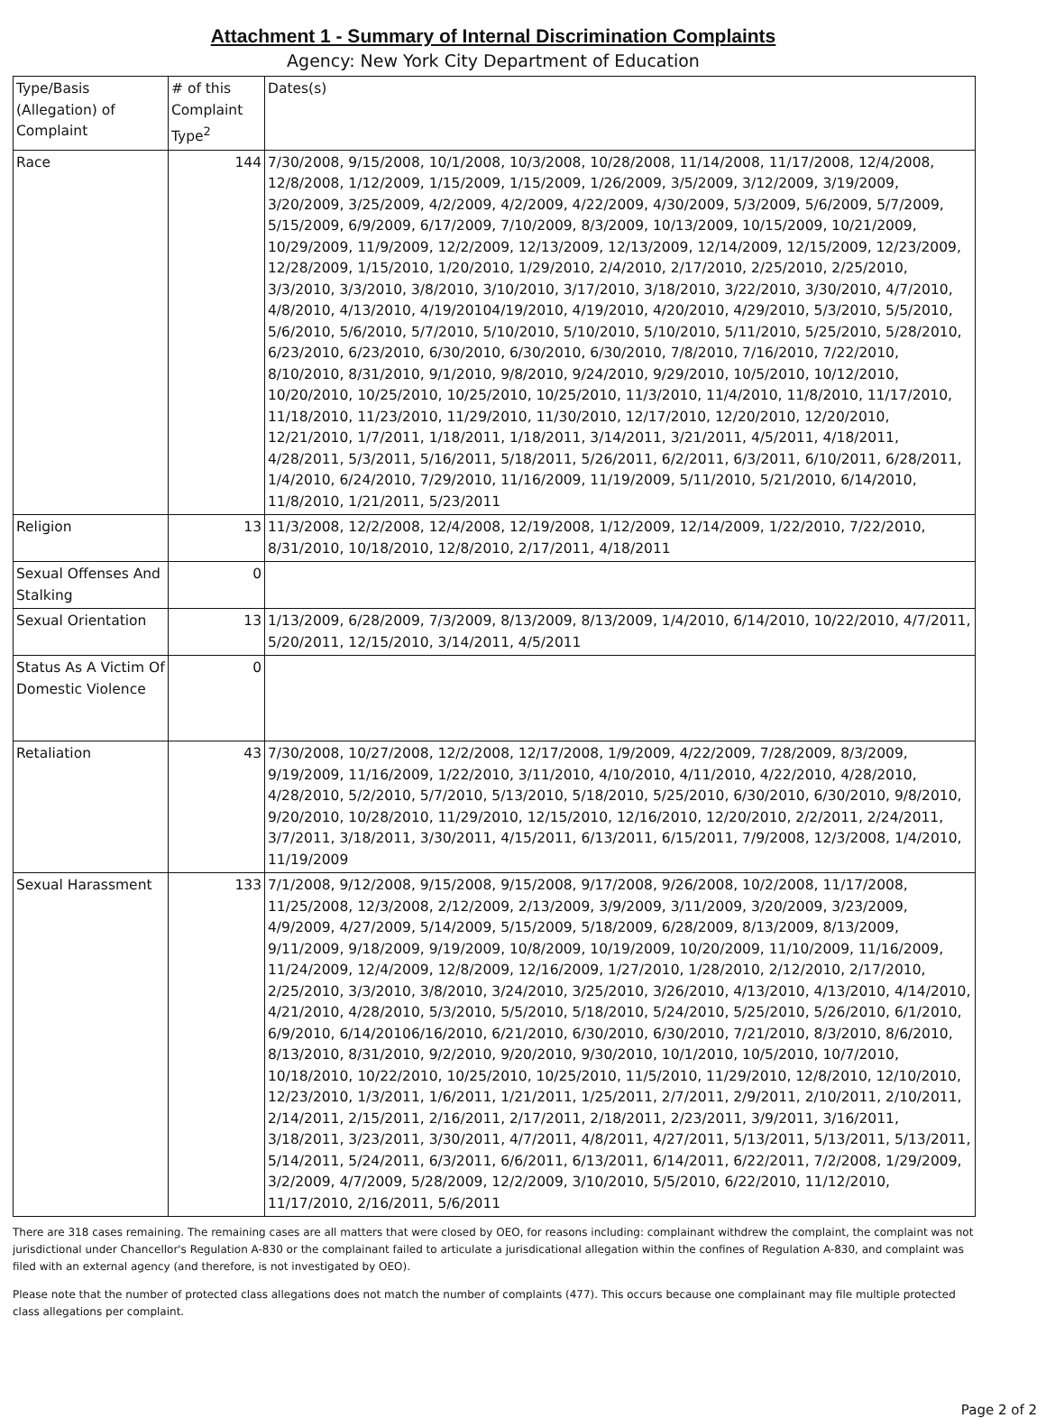Attachment 1 - Summary of Internal Discrimination Complaints
Agency: New York City Department of Education
| Type/Basis (Allegation) of Complaint | # of this Complaint Type<sup>2</sup> | Dates(s) |
| --- | --- | --- |
| Race | 144 | 7/30/2008, 9/15/2008, 10/1/2008, 10/3/2008, 10/28/2008, 11/14/2008, 11/17/2008, 12/4/2008, 12/8/2008, 1/12/2009, 1/15/2009, 1/15/2009, 1/26/2009, 3/5/2009, 3/12/2009, 3/19/2009, 3/20/2009, 3/25/2009, 4/2/2009, 4/2/2009, 4/22/2009, 4/30/2009, 5/3/2009, 5/6/2009, 5/7/2009, 5/15/2009, 6/9/2009, 6/17/2009, 7/10/2009, 8/3/2009, 10/13/2009, 10/15/2009, 10/21/2009, 10/29/2009, 11/9/2009, 12/2/2009, 12/13/2009, 12/13/2009, 12/14/2009, 12/15/2009, 12/23/2009, 12/28/2009, 1/15/2010, 1/20/2010, 1/29/2010, 2/4/2010, 2/17/2010, 2/25/2010, 2/25/2010, 3/3/2010, 3/3/2010, 3/8/2010, 3/10/2010, 3/17/2010, 3/18/2010, 3/22/2010, 3/30/2010, 4/7/2010, 4/8/2010, 4/13/2010, 4/19/20104/19/2010, 4/19/2010, 4/20/2010, 4/29/2010, 5/3/2010, 5/5/2010, 5/6/2010, 5/6/2010, 5/7/2010, 5/10/2010, 5/10/2010, 5/10/2010, 5/11/2010, 5/25/2010, 5/28/2010, 6/23/2010, 6/23/2010, 6/30/2010, 6/30/2010, 6/30/2010, 7/8/2010, 7/16/2010, 7/22/2010, 8/10/2010, 8/31/2010, 9/1/2010, 9/8/2010, 9/24/2010, 9/29/2010, 10/5/2010, 10/12/2010, 10/20/2010, 10/25/2010, 10/25/2010, 10/25/2010, 11/3/2010, 11/4/2010, 11/8/2010, 11/17/2010, 11/18/2010, 11/23/2010, 11/29/2010, 11/30/2010, 12/17/2010, 12/20/2010, 12/20/2010, 12/21/2010, 1/7/2011, 1/18/2011, 1/18/2011, 3/14/2011, 3/21/2011, 4/5/2011, 4/18/2011, 4/28/2011, 5/3/2011, 5/16/2011, 5/18/2011, 5/26/2011, 6/2/2011, 6/3/2011, 6/10/2011, 6/28/2011, 1/4/2010, 6/24/2010, 7/29/2010, 11/16/2009, 11/19/2009, 5/11/2010, 5/21/2010, 6/14/2010, 11/8/2010, 1/21/2011, 5/23/2011 |
| Religion | 13 | 11/3/2008, 12/2/2008, 12/4/2008, 12/19/2008, 1/12/2009, 12/14/2009, 1/22/2010, 7/22/2010, 8/31/2010, 10/18/2010, 12/8/2010, 2/17/2011, 4/18/2011 |
| Sexual Offenses And Stalking | 0 | |
| Sexual Orientation | 13 | 1/13/2009, 6/28/2009, 7/3/2009, 8/13/2009, 8/13/2009, 1/4/2010, 6/14/2010, 10/22/2010, 4/7/2011, 5/20/2011, 12/15/2010, 3/14/2011, 4/5/2011 |
| Status As A Victim Of Domestic Violence | 0 | |
| Retaliation | 43 | 7/30/2008, 10/27/2008, 12/2/2008, 12/17/2008, 1/9/2009, 4/22/2009, 7/28/2009, 8/3/2009, 9/19/2009, 11/16/2009, 1/22/2010, 3/11/2010, 4/10/2010, 4/11/2010, 4/22/2010, 4/28/2010, 4/28/2010, 5/2/2010, 5/7/2010, 5/13/2010, 5/18/2010, 5/25/2010, 6/30/2010, 6/30/2010, 9/8/2010, 9/20/2010, 10/28/2010, 11/29/2010, 12/15/2010, 12/16/2010, 12/20/2010, 2/2/2011, 2/24/2011, 3/7/2011, 3/18/2011, 3/30/2011, 4/15/2011, 6/13/2011, 6/15/2011, 7/9/2008, 12/3/2008, 1/4/2010, 11/19/2009 |
| Sexual Harassment | 133 | 7/1/2008, 9/12/2008, 9/15/2008, 9/15/2008, 9/17/2008, 9/26/2008, 10/2/2008, 11/17/2008, 11/25/2008, 12/3/2008, 2/12/2009, 2/13/2009, 3/9/2009, 3/11/2009, 3/20/2009, 3/23/2009, 4/9/2009, 4/27/2009, 5/14/2009, 5/15/2009, 5/18/2009, 6/28/2009, 8/13/2009, 8/13/2009, 9/11/2009, 9/18/2009, 9/19/2009, 10/8/2009, 10/19/2009, 10/20/2009, 11/10/2009, 11/16/2009, 11/24/2009, 12/4/2009, 12/8/2009, 12/16/2009, 1/27/2010, 1/28/2010, 2/12/2010, 2/17/2010, 2/25/2010, 3/3/2010, 3/8/2010, 3/24/2010, 3/25/2010, 3/26/2010, 4/13/2010, 4/13/2010, 4/14/2010, 4/21/2010, 4/28/2010, 5/3/2010, 5/5/2010, 5/18/2010, 5/24/2010, 5/25/2010, 5/26/2010, 6/1/2010, 6/9/2010, 6/14/20106/16/2010, 6/21/2010, 6/30/2010, 6/30/2010, 7/21/2010, 8/3/2010, 8/6/2010, 8/13/2010, 8/31/2010, 9/2/2010, 9/20/2010, 9/30/2010, 10/1/2010, 10/5/2010, 10/7/2010, 10/18/2010, 10/22/2010, 10/25/2010, 10/25/2010, 11/5/2010, 11/29/2010, 12/8/2010, 12/10/2010, 12/23/2010, 1/3/2011, 1/6/2011, 1/21/2011, 1/25/2011, 2/7/2011, 2/9/2011, 2/10/2011, 2/10/2011, 2/14/2011, 2/15/2011, 2/16/2011, 2/17/2011, 2/18/2011, 2/23/2011, 3/9/2011, 3/16/2011, 3/18/2011, 3/23/2011, 3/30/2011, 4/7/2011, 4/8/2011, 4/27/2011, 5/13/2011, 5/13/2011, 5/13/2011, 5/14/2011, 5/24/2011, 6/3/2011, 6/6/2011, 6/13/2011, 6/14/2011, 6/22/2011, 7/2/2008, 1/29/2009, 3/2/2009, 4/7/2009, 5/28/2009, 12/2/2009, 3/10/2010, 5/5/2010, 6/22/2010, 11/12/2010, 11/17/2010, 2/16/2011, 5/6/2011 |
There are 318 cases remaining. The remaining cases are all matters that were closed by OEO, for reasons including: complainant withdrew the complaint, the complaint was not jurisdictional under Chancellor's Regulation A-830 or the complainant failed to articulate a jurisdicational allegation within the confines of Regulation A-830, and complaint was filed with an external agency (and therefore, is not investigated by OEO).
Please note that the number of protected class allegations does not match the number of complaints (477). This occurs because one complainant may file multiple protected class allegations per complaint.
Page 2 of 2